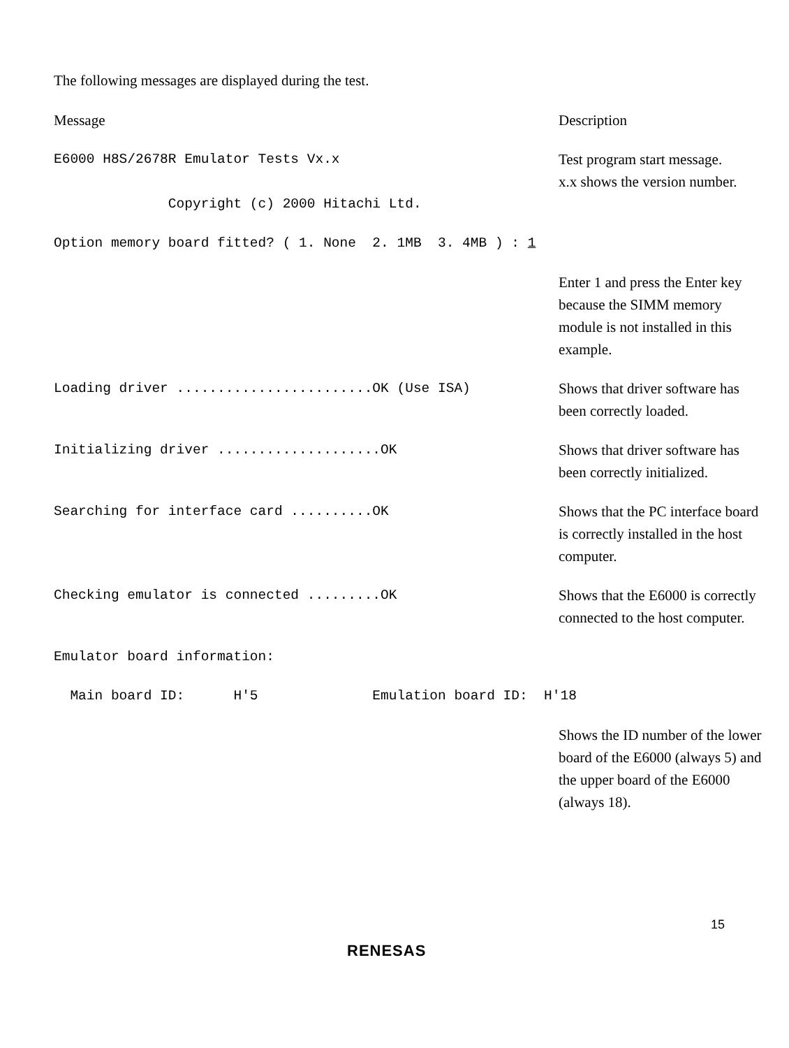The following messages are displayed during the test.
Message
Description
E6000 H8S/2678R Emulator Tests Vx.x Copyright (c) 2000 Hitachi Ltd.
Test program start message.
x.x shows the version number.
Option memory board fitted? ( 1. None 2. 1MB 3. 4MB ) : 1
Enter 1 and press the Enter key because the SIMM memory module is not installed in this example.
Loading driver ........................OK (Use ISA)
Shows that driver software has been correctly loaded.
Initializing driver ....................OK
Shows that driver software has been correctly initialized.
Searching for interface card ..........OK
Shows that the PC interface board is correctly installed in the host computer.
Checking emulator is connected .........OK
Shows that the E6000 is correctly connected to the host computer.
Emulator board information:
Main board ID: H'5 Emulation board ID: H'18
Shows the ID number of the lower board of the E6000 (always 5) and the upper board of the E6000 (always 18).
15
RENESAS